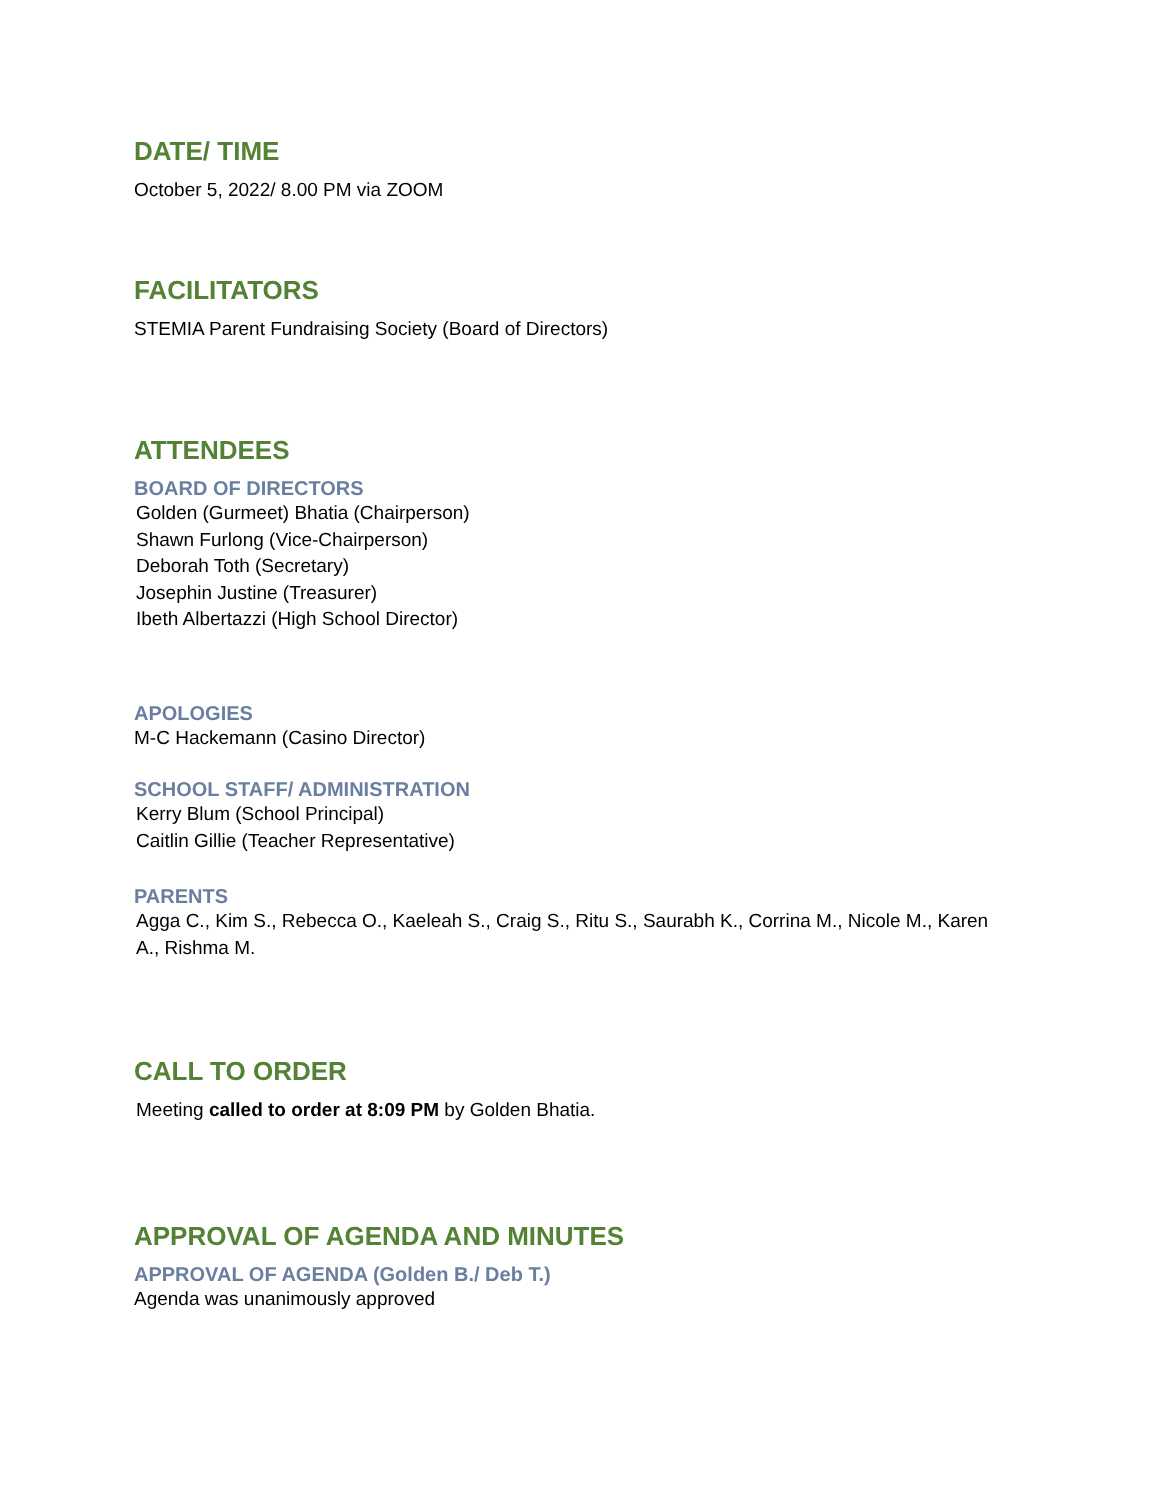DATE/ TIME
October 5, 2022/ 8.00 PM via ZOOM
FACILITATORS
STEMIA Parent Fundraising Society (Board of Directors)
ATTENDEES
BOARD OF DIRECTORS
Golden (Gurmeet) Bhatia (Chairperson)
Shawn Furlong (Vice-Chairperson)
Deborah Toth (Secretary)
Josephin Justine (Treasurer)
Ibeth Albertazzi (High School Director)
APOLOGIES
M-C Hackemann (Casino Director)
SCHOOL STAFF/ ADMINISTRATION
Kerry Blum (School Principal)
Caitlin Gillie (Teacher Representative)
PARENTS
Agga C., Kim S., Rebecca O., Kaeleah S., Craig S., Ritu S., Saurabh K., Corrina M., Nicole M., Karen A., Rishma M.
CALL TO ORDER
Meeting called to order at 8:09 PM by Golden Bhatia.
APPROVAL OF AGENDA AND MINUTES
APPROVAL OF AGENDA (Golden B./ Deb T.)
Agenda was unanimously approved